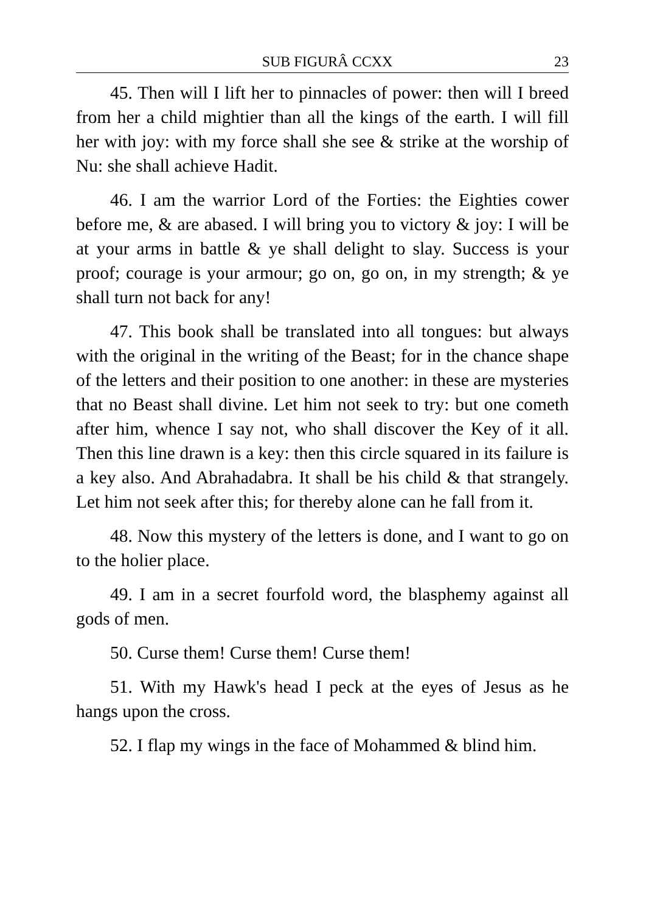SUB FIGURÂ CCXX 23
45. Then will I lift her to pinnacles of power: then will I breed from her a child mightier than all the kings of the earth. I will fill her with joy: with my force shall she see & strike at the worship of Nu: she shall achieve Hadit.
46. I am the warrior Lord of the Forties: the Eighties cower before me, & are abased. I will bring you to victory & joy: I will be at your arms in battle & ye shall delight to slay. Success is your proof; courage is your armour; go on, go on, in my strength; & ye shall turn not back for any!
47. This book shall be translated into all tongues: but always with the original in the writing of the Beast; for in the chance shape of the letters and their position to one another: in these are mysteries that no Beast shall divine. Let him not seek to try: but one cometh after him, whence I say not, who shall discover the Key of it all. Then this line drawn is a key: then this circle squared in its failure is a key also. And Abrahadabra. It shall be his child & that strangely. Let him not seek after this; for thereby alone can he fall from it.
48. Now this mystery of the letters is done, and I want to go on to the holier place.
49. I am in a secret fourfold word, the blasphemy against all gods of men.
50. Curse them! Curse them! Curse them!
51. With my Hawk's head I peck at the eyes of Jesus as he hangs upon the cross.
52. I flap my wings in the face of Mohammed & blind him.